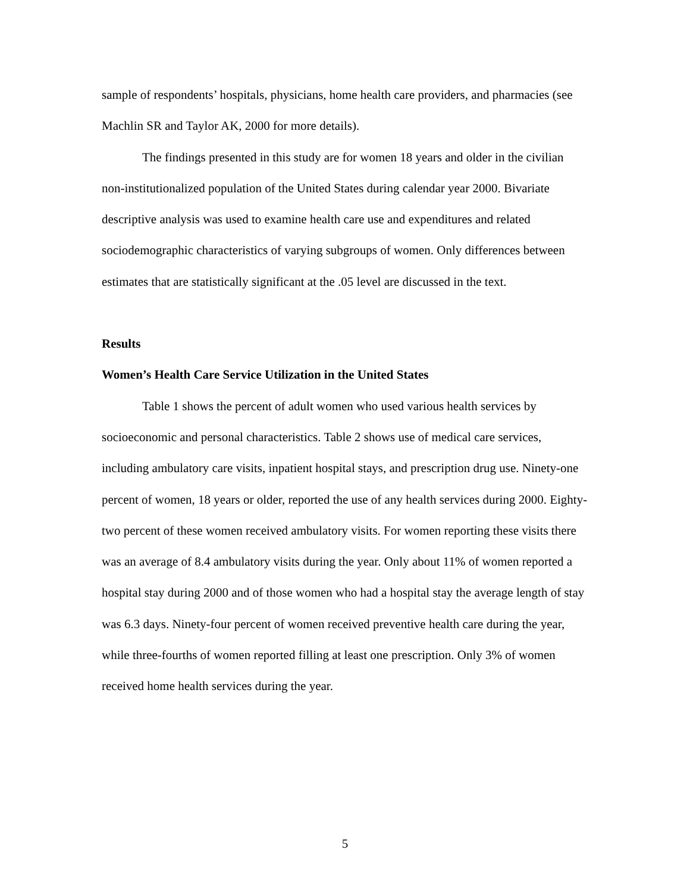sample of respondents’ hospitals, physicians, home health care providers, and pharmacies (see Machlin SR and Taylor AK, 2000 for more details).
The findings presented in this study are for women 18 years and older in the civilian non-institutionalized population of the United States during calendar year 2000. Bivariate descriptive analysis was used to examine health care use and expenditures and related sociodemographic characteristics of varying subgroups of women. Only differences between estimates that are statistically significant at the .05 level are discussed in the text.
Results
Women’s Health Care Service Utilization in the United States
Table 1 shows the percent of adult women who used various health services by socioeconomic and personal characteristics. Table 2 shows use of medical care services, including ambulatory care visits, inpatient hospital stays, and prescription drug use. Ninety-one percent of women, 18 years or older, reported the use of any health services during 2000. Eighty-two percent of these women received ambulatory visits. For women reporting these visits there was an average of 8.4 ambulatory visits during the year. Only about 11% of women reported a hospital stay during 2000 and of those women who had a hospital stay the average length of stay was 6.3 days. Ninety-four percent of women received preventive health care during the year, while three-fourths of women reported filling at least one prescription. Only 3% of women received home health services during the year.
5